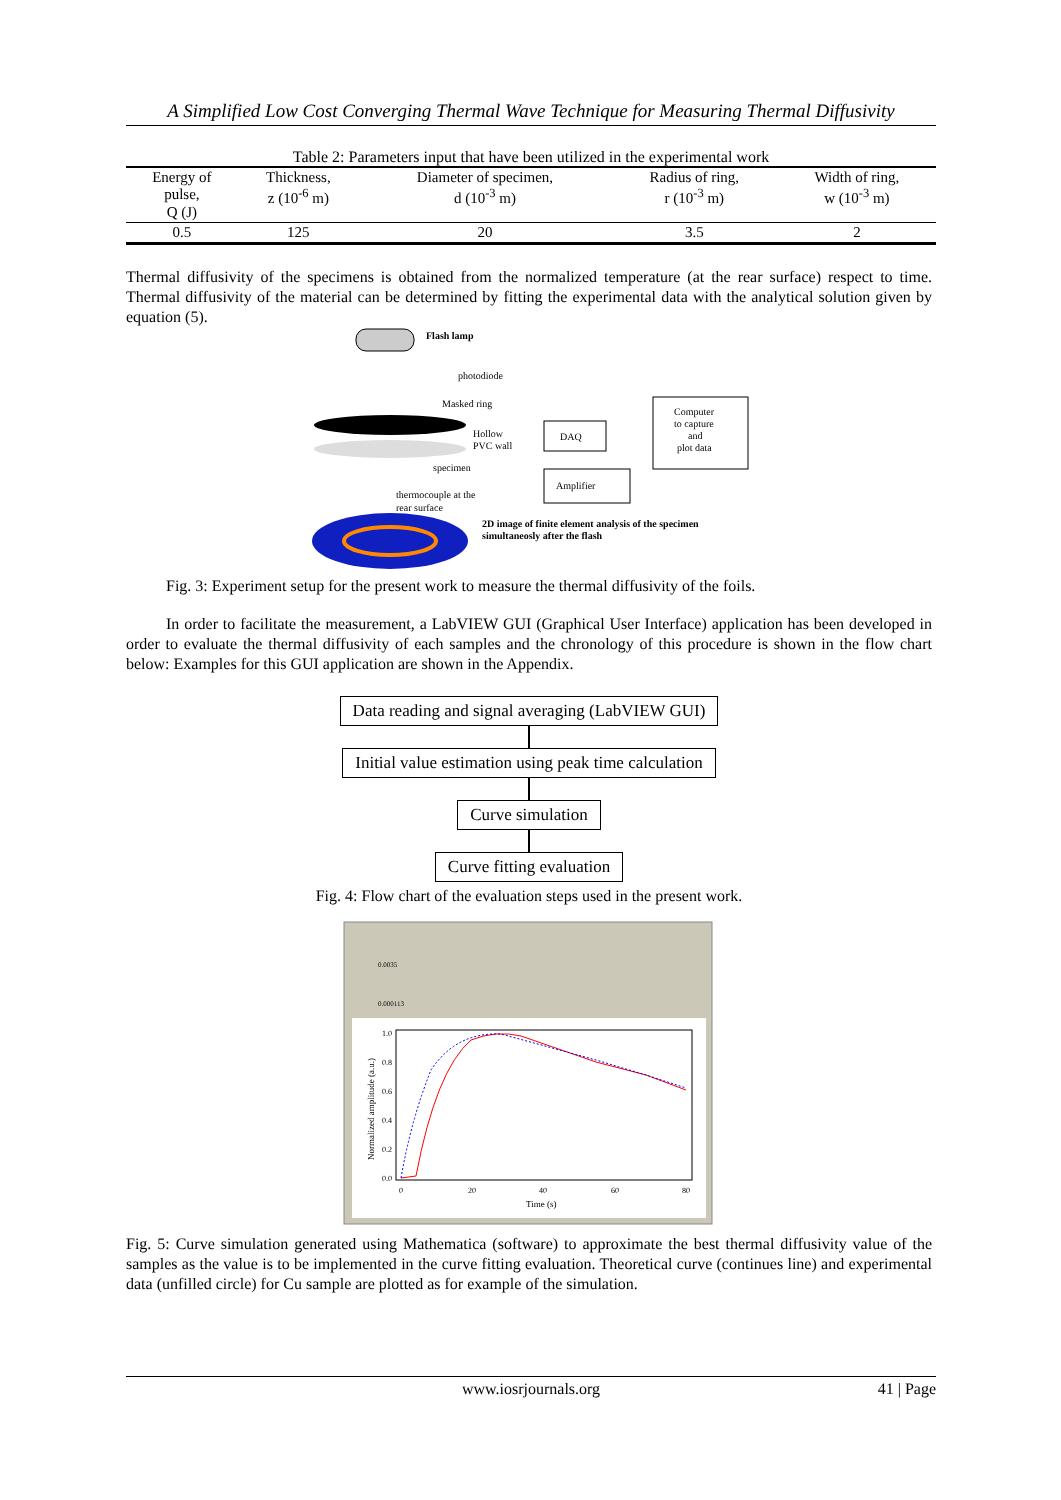A Simplified Low Cost Converging Thermal Wave Technique for Measuring Thermal Diffusivity
Table 2: Parameters input that have been utilized in the experimental work
| Energy of pulse, Q (J) | Thickness, z (10<sup>-6</sup> m) | Diameter of specimen, d (10<sup>-3</sup> m) | Radius of ring, r (10<sup>-3</sup> m) | Width of ring, w (10<sup>-3</sup> m) |
| --- | --- | --- | --- | --- |
| 0.5 | 125 | 20 | 3.5 | 2 |
Thermal diffusivity of the specimens is obtained from the normalized temperature (at the rear surface) respect to time. Thermal diffusivity of the material can be determined by fitting the experimental data with the analytical solution given by equation (5).
Flash lamp
photodiode
Masked ring
Hollow
PVC wall
specimen
DAQ
Computer
to capture
and
plot data
Amplifier
thermocouple at the
rear surface
2D image of finite element analysis of the specimen
simultaneosly after the flash
Fig. 3: Experiment setup for the present work to measure the thermal diffusivity of the foils.
In order to facilitate the measurement, a LabVIEW GUI (Graphical User Interface) application has been developed in order to evaluate the thermal diffusivity of each samples and the chronology of this procedure is shown in the flow chart below: Examples for this GUI application are shown in the Appendix.
Data reading and signal averaging (LabVIEW GUI)
Initial value estimation using peak time calculation
Curve simulation
Curve fitting evaluation
Fig. 4: Flow chart of the evaluation steps used in the present work.
0.0035
0.000113
1.0
0.8
0.6
0.4
0.2
0.0
0
20
40
60
80
Time (s)
Normalized amplitude (a.u.)
Fig. 5: Curve simulation generated using Mathematica (software) to approximate the best thermal diffusivity value of the samples as the value is to be implemented in the curve fitting evaluation. Theoretical curve (continues line) and experimental data (unfilled circle) for Cu sample are plotted as for example of the simulation.
www.iosrjournals.org 41 | Page